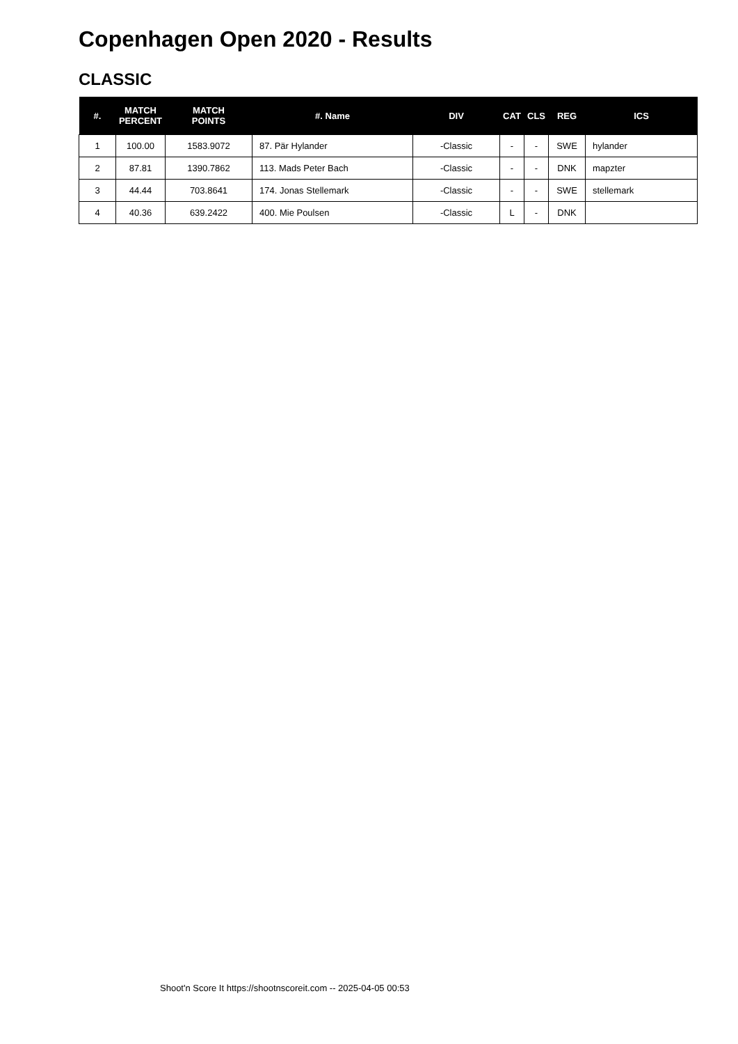Copenhagen Open 2020 - Results
CLASSIC
| #. | MATCH PERCENT | MATCH POINTS | #. Name | DIV | CAT | CLS | REG | ICS |
| --- | --- | --- | --- | --- | --- | --- | --- | --- |
| 1 | 100.00 | 1583.9072 | 87. Pär Hylander | -Classic | - | - | SWE | hylander |
| 2 | 87.81 | 1390.7862 | 113. Mads Peter Bach | -Classic | - | - | DNK | mapzter |
| 3 | 44.44 | 703.8641 | 174. Jonas Stellemark | -Classic | - | - | SWE | stellemark |
| 4 | 40.36 | 639.2422 | 400. Mie Poulsen | -Classic | L | - | DNK | |
Shoot'n Score It https://shootnscoreit.com -- 2025-04-05 00:53